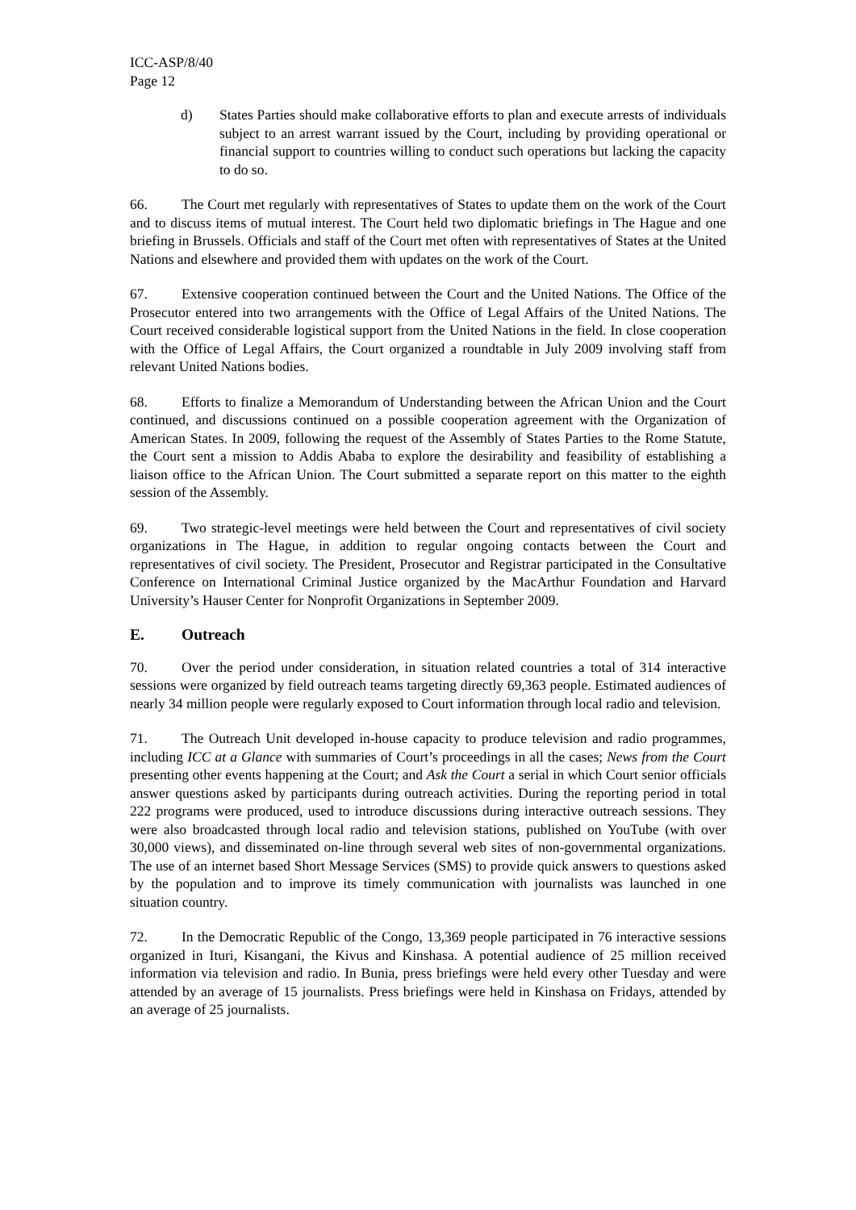ICC-ASP/8/40
Page 12
d) States Parties should make collaborative efforts to plan and execute arrests of individuals subject to an arrest warrant issued by the Court, including by providing operational or financial support to countries willing to conduct such operations but lacking the capacity to do so.
66. The Court met regularly with representatives of States to update them on the work of the Court and to discuss items of mutual interest. The Court held two diplomatic briefings in The Hague and one briefing in Brussels. Officials and staff of the Court met often with representatives of States at the United Nations and elsewhere and provided them with updates on the work of the Court.
67. Extensive cooperation continued between the Court and the United Nations. The Office of the Prosecutor entered into two arrangements with the Office of Legal Affairs of the United Nations. The Court received considerable logistical support from the United Nations in the field. In close cooperation with the Office of Legal Affairs, the Court organized a roundtable in July 2009 involving staff from relevant United Nations bodies.
68. Efforts to finalize a Memorandum of Understanding between the African Union and the Court continued, and discussions continued on a possible cooperation agreement with the Organization of American States. In 2009, following the request of the Assembly of States Parties to the Rome Statute, the Court sent a mission to Addis Ababa to explore the desirability and feasibility of establishing a liaison office to the African Union. The Court submitted a separate report on this matter to the eighth session of the Assembly.
69. Two strategic-level meetings were held between the Court and representatives of civil society organizations in The Hague, in addition to regular ongoing contacts between the Court and representatives of civil society. The President, Prosecutor and Registrar participated in the Consultative Conference on International Criminal Justice organized by the MacArthur Foundation and Harvard University’s Hauser Center for Nonprofit Organizations in September 2009.
E. Outreach
70. Over the period under consideration, in situation related countries a total of 314 interactive sessions were organized by field outreach teams targeting directly 69,363 people. Estimated audiences of nearly 34 million people were regularly exposed to Court information through local radio and television.
71. The Outreach Unit developed in-house capacity to produce television and radio programmes, including ICC at a Glance with summaries of Court’s proceedings in all the cases; News from the Court presenting other events happening at the Court; and Ask the Court a serial in which Court senior officials answer questions asked by participants during outreach activities. During the reporting period in total 222 programs were produced, used to introduce discussions during interactive outreach sessions. They were also broadcasted through local radio and television stations, published on YouTube (with over 30,000 views), and disseminated on-line through several web sites of non-governmental organizations. The use of an internet based Short Message Services (SMS) to provide quick answers to questions asked by the population and to improve its timely communication with journalists was launched in one situation country.
72. In the Democratic Republic of the Congo, 13,369 people participated in 76 interactive sessions organized in Ituri, Kisangani, the Kivus and Kinshasa. A potential audience of 25 million received information via television and radio. In Bunia, press briefings were held every other Tuesday and were attended by an average of 15 journalists. Press briefings were held in Kinshasa on Fridays, attended by an average of 25 journalists.